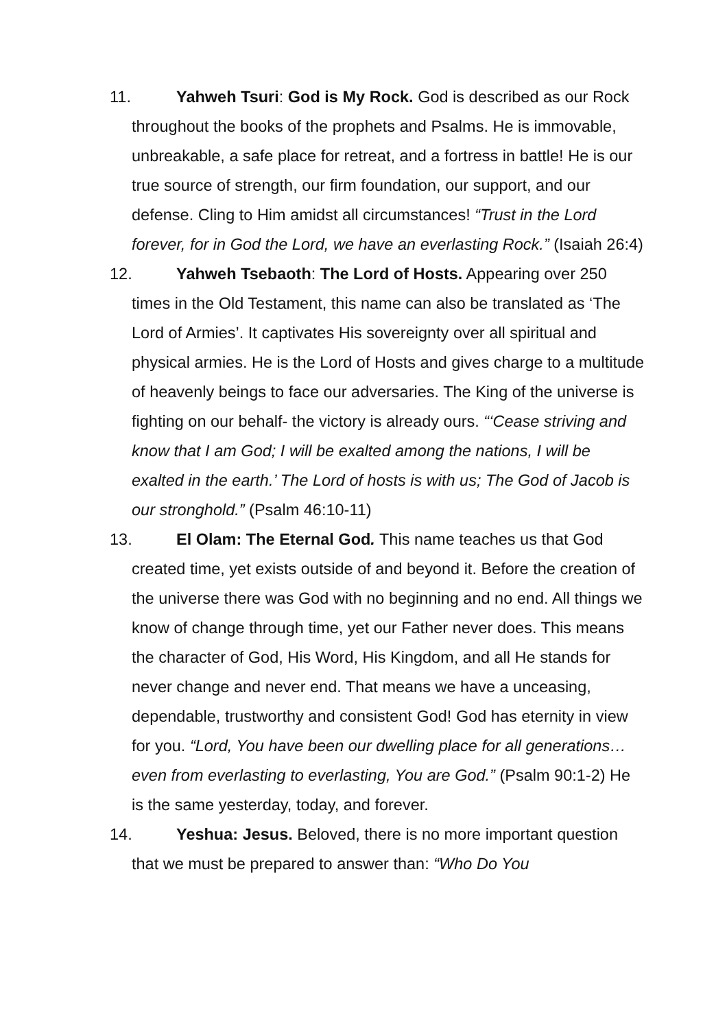11. Yahweh Tsuri: God is My Rock. God is described as our Rock throughout the books of the prophets and Psalms. He is immovable, unbreakable, a safe place for retreat, and a fortress in battle! He is our true source of strength, our firm foundation, our support, and our defense. Cling to Him amidst all circumstances! “Trust in the Lord forever, for in God the Lord, we have an everlasting Rock.” (Isaiah 26:4)
12. Yahweh Tsebaoth: The Lord of Hosts. Appearing over 250 times in the Old Testament, this name can also be translated as ‘The Lord of Armies’. It captivates His sovereignty over all spiritual and physical armies. He is the Lord of Hosts and gives charge to a multitude of heavenly beings to face our adversaries. The King of the universe is fighting on our behalf- the victory is already ours. “‘Cease striving and know that I am God; I will be exalted among the nations, I will be exalted in the earth.’ The Lord of hosts is with us; The God of Jacob is our stronghold.” (Psalm 46:10-11)
13. El Olam: The Eternal God. This name teaches us that God created time, yet exists outside of and beyond it. Before the creation of the universe there was God with no beginning and no end. All things we know of change through time, yet our Father never does. This means the character of God, His Word, His Kingdom, and all He stands for never change and never end. That means we have a unceasing, dependable, trustworthy and consistent God! God has eternity in view for you. “Lord, You have been our dwelling place for all generations… even from everlasting to everlasting, You are God.” (Psalm 90:1-2) He is the same yesterday, today, and forever.
14. Yeshua: Jesus. Beloved, there is no more important question that we must be prepared to answer than: “Who Do You